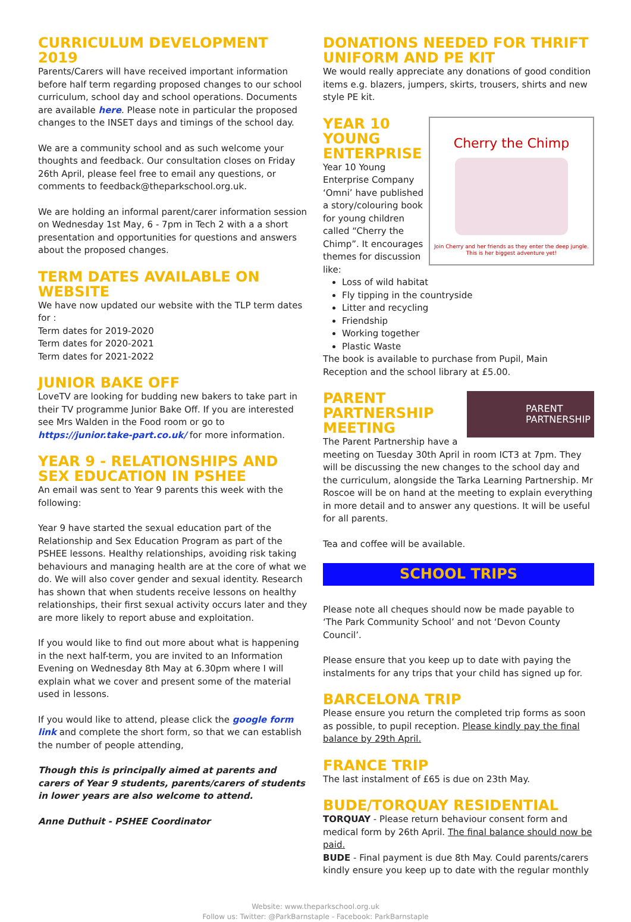CURRICULUM DEVELOPMENT 2019
Parents/Carers will have received important information before half term regarding proposed changes to our school curriculum, school day and school operations. Documents are available here. Please note in particular the proposed changes to the INSET days and timings of the school day.
We are a community school and as such welcome your thoughts and feedback. Our consultation closes on Friday 26th April, please feel free to email any questions, or comments to feedback@theparkschool.org.uk.
We are holding an informal parent/carer information session on Wednesday 1st May, 6 - 7pm in Tech 2 with a a short presentation and opportunities for questions and answers about the proposed changes.
TERM DATES AVAILABLE ON WEBSITE
We have now updated our website with the TLP term dates for :
Term dates for 2019-2020
Term dates for 2020-2021
Term dates for 2021-2022
JUNIOR BAKE OFF
LoveTV are looking for budding new bakers to take part in their TV programme Junior Bake Off. If you are interested see Mrs Walden in the Food room or go to https://junior.take-part.co.uk/ for more information.
YEAR 9 - RELATIONSHIPS AND SEX EDUCATION IN PSHEE
An email was sent to Year 9 parents this week with the following:
Year 9 have started the sexual education part of the Relationship and Sex Education Program as part of the PSHEE lessons. Healthy relationships, avoiding risk taking behaviours and managing health are at the core of what we do. We will also cover gender and sexual identity. Research has shown that when students receive lessons on healthy relationships, their first sexual activity occurs later and they are more likely to report abuse and exploitation.
If you would like to find out more about what is happening in the next half-term, you are invited to an Information Evening on Wednesday 8th May at 6.30pm where I will explain what we cover and present some of the material used in lessons.
If you would like to attend, please click the google form link and complete the short form, so that we can establish the number of people attending,
Though this is principally aimed at parents and carers of Year 9 students, parents/carers of students in lower years are also welcome to attend.
Anne Duthuit - PSHEE Coordinator
DONATIONS NEEDED FOR THRIFT UNIFORM AND PE KIT
We would really appreciate any donations of good condition items e.g. blazers, jumpers, skirts, trousers, shirts and new style PE kit.
Cherry the Chimp
Join Cherry and her friends as they enter the deep jungle. This is her biggest adventure yet!
YEAR 10
YOUNG
ENTERPRISE
Year 10 Young Enterprise Company ‘Omni’ have published a story/colouring book for young children called “Cherry the Chimp”. It encourages themes for discussion like:
Loss of wild habitat
Fly tipping in the countryside
Litter and recycling
Friendship
Working together
Plastic Waste
The book is available to purchase from Pupil, Main Reception and the school library at £5.00.
PARENT
PARTNERSHIP
PARENT
PARTNERSHIP
MEETING
The Parent Partnership have a meeting on Tuesday 30th April in room ICT3 at 7pm. They will be discussing the new changes to the school day and the curriculum, alongside the Tarka Learning Partnership. Mr Roscoe will be on hand at the meeting to explain everything in more detail and to answer any questions. It will be useful for all parents.
Tea and coffee will be available.
SCHOOL TRIPS
Please note all cheques should now be made payable to ‘The Park Community School’ and not ‘Devon County Council’.
Please ensure that you keep up to date with paying the instalments for any trips that your child has signed up for.
BARCELONA TRIP
Please ensure you return the completed trip forms as soon as possible, to pupil reception. Please kindly pay the final balance by 29th April.
FRANCE TRIP
The last instalment of £65 is due on 23th May.
BUDE/TORQUAY RESIDENTIAL
TORQUAY - Please return behaviour consent form and medical form by 26th April. The final balance should now be paid.
BUDE - Final payment is due 8th May. Could parents/carers kindly ensure you keep up to date with the regular monthly
Website: www.theparkschool.org.uk
Follow us: Twitter: @ParkBarnstaple - Facebook: ParkBarnstaple